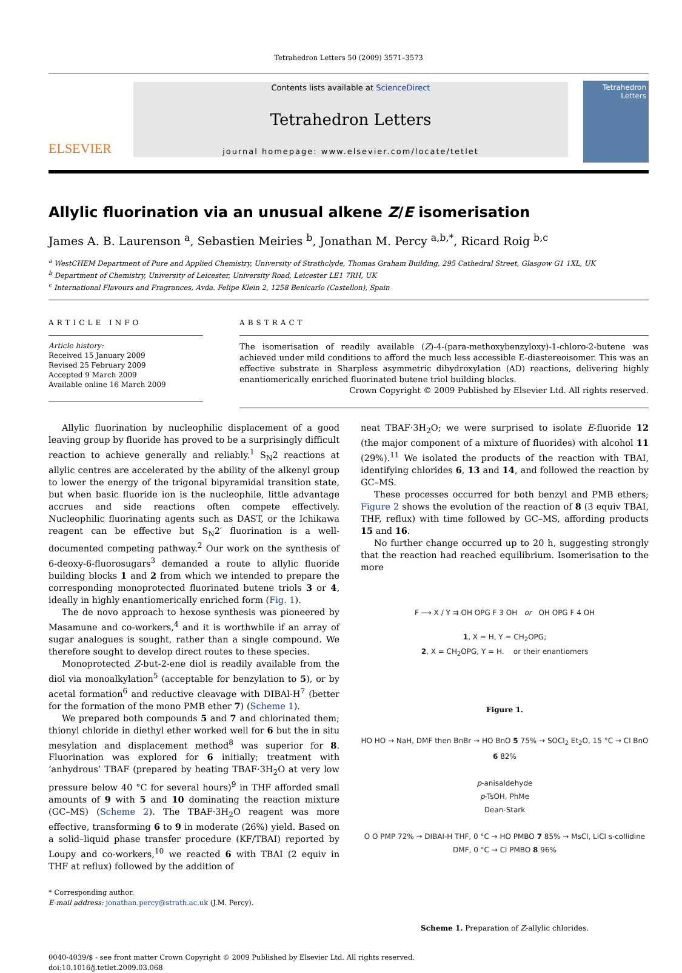Tetrahedron Letters 50 (2009) 3571–3573
ELSEVIER
Contents lists available at ScienceDirect
Tetrahedron Letters
journal homepage: www.elsevier.com/locate/tetlet
Tetrahedron Letters
Allylic fluorination via an unusual alkene Z/E isomerisation
James A. B. Laurenson <sup>a</sup>, Sebastien Meiries <sup>b</sup>, Jonathan M. Percy <sup>a,b,*</sup>, Ricard Roig <sup>b,c</sup>
<sup>a</sup> WestCHEM Department of Pure and Applied Chemistry, University of Strathclyde, Thomas Graham Building, 295 Cathedral Street, Glasgow G1 1XL, UK
<sup>b</sup> Department of Chemistry, University of Leicester, University Road, Leicester LE1 7RH, UK
<sup>c</sup> International Flavours and Fragrances, Avda. Felipe Klein 2, 1258 Benicarlo (Castellon), Spain
ARTICLE INFO
Article history:
Received 15 January 2009
Revised 25 February 2009
Accepted 9 March 2009
Available online 16 March 2009
ABSTRACT
The isomerisation of readily available (Z)-4-(para-methoxybenzyloxy)-1-chloro-2-butene was achieved under mild conditions to afford the much less accessible E-diastereoisomer. This was an effective substrate in Sharpless asymmetric dihydroxylation (AD) reactions, delivering highly enantiomerically enriched fluorinated butene triol building blocks.
Crown Copyright © 2009 Published by Elsevier Ltd. All rights reserved.
Allylic fluorination by nucleophilic displacement of a good leaving group by fluoride has proved to be a surprisingly difficult reaction to achieve generally and reliably.<sup>1</sup> S<sub>N</sub>2 reactions at allylic centres are accelerated by the ability of the alkenyl group to lower the energy of the trigonal bipyramidal transition state, but when basic fluoride ion is the nucleophile, little advantage accrues and side reactions often compete effectively. Nucleophilic fluorinating agents such as DAST, or the Ichikawa reagent can be effective but S<sub>N</sub>2′ fluorination is a well-documented competing pathway.<sup>2</sup> Our work on the synthesis of 6-deoxy-6-fluorosugars<sup>3</sup> demanded a route to allylic fluoride building blocks 1 and 2 from which we intended to prepare the corresponding monoprotected fluorinated butene triols 3 or 4, ideally in highly enantiomerically enriched form (Fig. 1).
The de novo approach to hexose synthesis was pioneered by Masamune and co-workers,<sup>4</sup> and it is worthwhile if an array of sugar analogues is sought, rather than a single compound. We therefore sought to develop direct routes to these species.
Monoprotected Z-but-2-ene diol is readily available from the diol via monoalkylation<sup>5</sup> (acceptable for benzylation to 5), or by acetal formation<sup>6</sup> and reductive cleavage with DIBAl-H<sup>7</sup> (better for the formation of the mono PMB ether 7) (Scheme 1).
We prepared both compounds 5 and 7 and chlorinated them; thionyl chloride in diethyl ether worked well for 6 but the in situ mesylation and displacement method<sup>8</sup> was superior for 8. Fluorination was explored for 6 initially; treatment with ‘anhydrous’ TBAF (prepared by heating TBAF·3H<sub>2</sub>O at very low pressure below 40 °C for several hours)<sup>9</sup> in THF afforded small amounts of 9 with 5 and 10 dominating the reaction mixture (GC–MS) (Scheme 2). The TBAF·3H<sub>2</sub>O reagent was more effective, transforming 6 to 9 in moderate (26%) yield. Based on a solid–liquid phase transfer procedure (KF/TBAI) reported by Loupy and co-workers,<sup>10</sup> we reacted 6 with TBAI (2 equiv in THF at reflux) followed by the addition of
* Corresponding author.
E-mail address: jonathan.percy@strath.ac.uk (J.M. Percy).
neat TBAF·3H<sub>2</sub>O; we were surprised to isolate E-fluoride 12 (the major component of a mixture of fluorides) with alcohol 11 (29%).<sup>11</sup> We isolated the products of the reaction with TBAI, identifying chlorides 6, 13 and 14, and followed the reaction by GC–MS.
These processes occurred for both benzyl and PMB ethers; Figure 2 shows the evolution of the reaction of 8 (3 equiv TBAI, THF, reflux) with time followed by GC–MS, affording products 15 and 16.
No further change occurred up to 20 h, suggesting strongly that the reaction had reached equilibrium. Isomerisation to the more
F ⟶ X / Y ⇉ OH OPG F 3 OH or OH OPG F 4 OH
1, X = H, Y = CH<sub>2</sub>OPG;
2, X = CH<sub>2</sub>OPG, Y = H. or their enantiomers
Figure 1.
HO HO → NaH, DMF then BnBr → HO BnO 5 75% → SOCl<sub>2</sub> Et<sub>2</sub>O, 15 °C → Cl BnO 6 82%
p-anisaldehyde
p-TsOH, PhMe
Dean-Stark
O O PMP 72% → DIBAl-H THF, 0 °C → HO PMBO 7 85% → MsCl, LiCl s-collidine DMF, 0 °C → Cl PMBO 8 96%
Scheme 1. Preparation of Z-allylic chlorides.
0040-4039/$ - see front matter Crown Copyright © 2009 Published by Elsevier Ltd. All rights reserved.
doi:10.1016/j.tetlet.2009.03.068